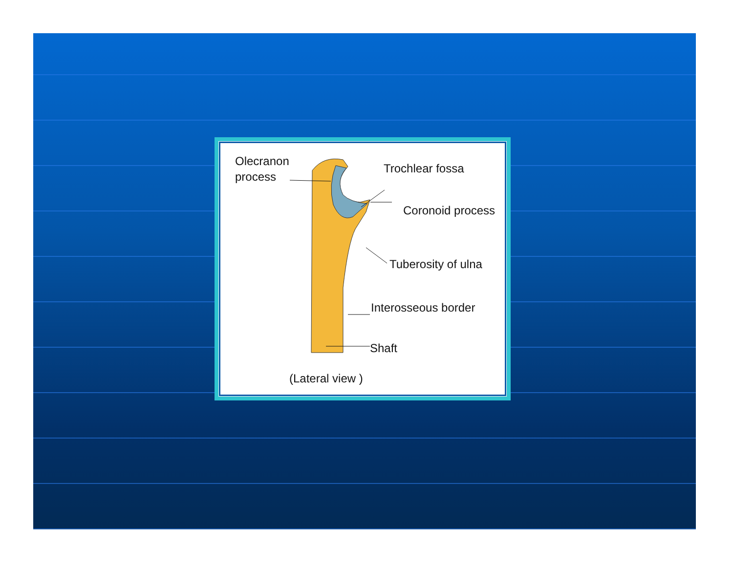Olecranon
process
Trochlear fossa
Coronoid process
Tuberosity of ulna
Interosseous border
Shaft
(Lateral view )